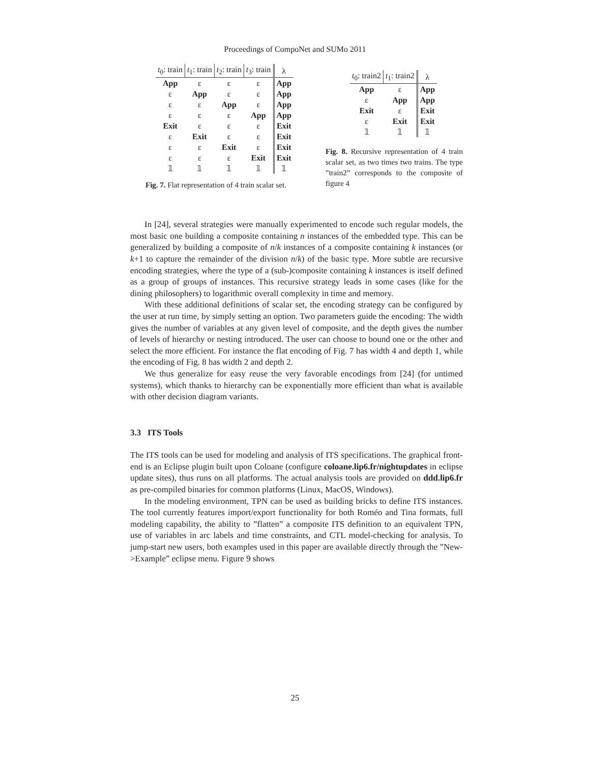Proceedings of CompoNet and SUMo 2011
| t<sub>0</sub>: train | t<sub>1</sub>: train | t<sub>2</sub>: train | t<sub>3</sub>: train | λ |
| --- | --- | --- | --- | --- |
| App | ε | ε | ε | App |
| ε | App | ε | ε | App |
| ε | ε | App | ε | App |
| ε | ε | ε | App | App |
| Exit | ε | ε | ε | Exit |
| ε | Exit | ε | ε | Exit |
| ε | ε | Exit | ε | Exit |
| ε | ε | ε | Exit | Exit |
| 𝟙 | 𝟙 | 𝟙 | 𝟙 | 𝟙 |
Fig. 7. Flat representation of 4 train scalar set.
| t<sub>0</sub>: train2 | t<sub>1</sub>: train2 | λ |
| --- | --- | --- |
| App | ε | App |
| ε | App | App |
| Exit | ε | Exit |
| ε | Exit | Exit |
| 𝟙 | 𝟙 | 𝟙 |
Fig. 8. Recursive representation of 4 train scalar set, as two times two trains. The type ”train2” corresponds to the composite of figure 4
In [24], several strategies were manually experimented to encode such regular models, the most basic one building a composite containing n instances of the embedded type. This can be generalized by building a composite of n/k instances of a composite containing k instances (or k+1 to capture the remainder of the division n/k) of the basic type. More subtle are recursive encoding strategies, where the type of a (sub-)composite containing k instances is itself defined as a group of groups of instances. This recursive strategy leads in some cases (like for the dining philosophers) to logarithmic overall complexity in time and memory.
With these additional definitions of scalar set, the encoding strategy can be configured by the user at run time, by simply setting an option. Two parameters guide the encoding: The width gives the number of variables at any given level of composite, and the depth gives the number of levels of hierarchy or nesting introduced. The user can choose to bound one or the other and select the more efficient. For instance the flat encoding of Fig. 7 has width 4 and depth 1, while the encoding of Fig. 8 has width 2 and depth 2.
We thus generalize for easy reuse the very favorable encodings from [24] (for untimed systems), which thanks to hierarchy can be exponentially more efficient than what is available with other decision diagram variants.
3.3 ITS Tools
The ITS tools can be used for modeling and analysis of ITS specifications. The graphical front-end is an Eclipse plugin built upon Coloane (configure coloane.lip6.fr/nightupdates in eclipse update sites), thus runs on all platforms. The actual analysis tools are provided on ddd.lip6.fr as pre-compiled binaries for common platforms (Linux, MacOS, Windows).
In the modeling environment, TPN can be used as building bricks to define ITS instances. The tool currently features import/export functionality for both Roméo and Tina formats, full modeling capability, the ability to ”flatten” a composite ITS definition to an equivalent TPN, use of variables in arc labels and time constraints, and CTL model-checking for analysis. To jump-start new users, both examples used in this paper are available directly through the ”New->Example” eclipse menu. Figure 9 shows
25